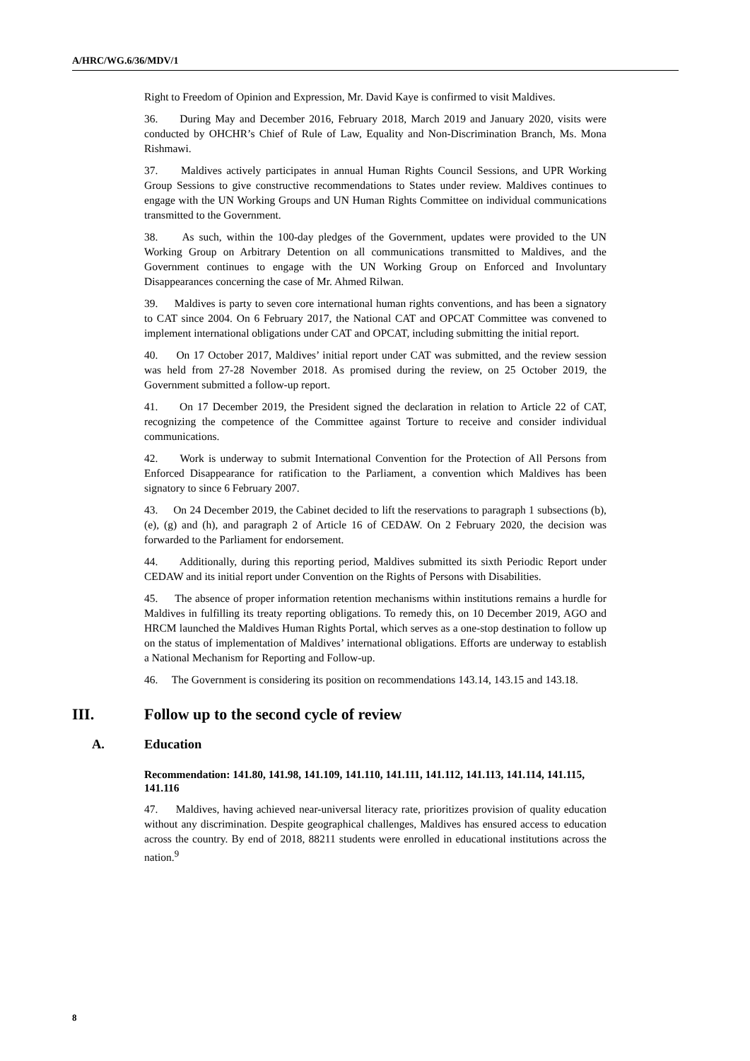A/HRC/WG.6/36/MDV/1
Right to Freedom of Opinion and Expression, Mr. David Kaye is confirmed to visit Maldives.
36. During May and December 2016, February 2018, March 2019 and January 2020, visits were conducted by OHCHR’s Chief of Rule of Law, Equality and Non-Discrimination Branch, Ms. Mona Rishmawi.
37. Maldives actively participates in annual Human Rights Council Sessions, and UPR Working Group Sessions to give constructive recommendations to States under review. Maldives continues to engage with the UN Working Groups and UN Human Rights Committee on individual communications transmitted to the Government.
38. As such, within the 100-day pledges of the Government, updates were provided to the UN Working Group on Arbitrary Detention on all communications transmitted to Maldives, and the Government continues to engage with the UN Working Group on Enforced and Involuntary Disappearances concerning the case of Mr. Ahmed Rilwan.
39. Maldives is party to seven core international human rights conventions, and has been a signatory to CAT since 2004. On 6 February 2017, the National CAT and OPCAT Committee was convened to implement international obligations under CAT and OPCAT, including submitting the initial report.
40. On 17 October 2017, Maldives’ initial report under CAT was submitted, and the review session was held from 27-28 November 2018. As promised during the review, on 25 October 2019, the Government submitted a follow-up report.
41. On 17 December 2019, the President signed the declaration in relation to Article 22 of CAT, recognizing the competence of the Committee against Torture to receive and consider individual communications.
42. Work is underway to submit International Convention for the Protection of All Persons from Enforced Disappearance for ratification to the Parliament, a convention which Maldives has been signatory to since 6 February 2007.
43. On 24 December 2019, the Cabinet decided to lift the reservations to paragraph 1 subsections (b), (e), (g) and (h), and paragraph 2 of Article 16 of CEDAW. On 2 February 2020, the decision was forwarded to the Parliament for endorsement.
44. Additionally, during this reporting period, Maldives submitted its sixth Periodic Report under CEDAW and its initial report under Convention on the Rights of Persons with Disabilities.
45. The absence of proper information retention mechanisms within institutions remains a hurdle for Maldives in fulfilling its treaty reporting obligations. To remedy this, on 10 December 2019, AGO and HRCM launched the Maldives Human Rights Portal, which serves as a one-stop destination to follow up on the status of implementation of Maldives’ international obligations. Efforts are underway to establish a National Mechanism for Reporting and Follow-up.
46. The Government is considering its position on recommendations 143.14, 143.15 and 143.18.
III. Follow up to the second cycle of review
A. Education
Recommendation: 141.80, 141.98, 141.109, 141.110, 141.111, 141.112, 141.113, 141.114, 141.115, 141.116
47. Maldives, having achieved near-universal literacy rate, prioritizes provision of quality education without any discrimination. Despite geographical challenges, Maldives has ensured access to education across the country. By end of 2018, 88211 students were enrolled in educational institutions across the nation.<sup>9</sup>
8